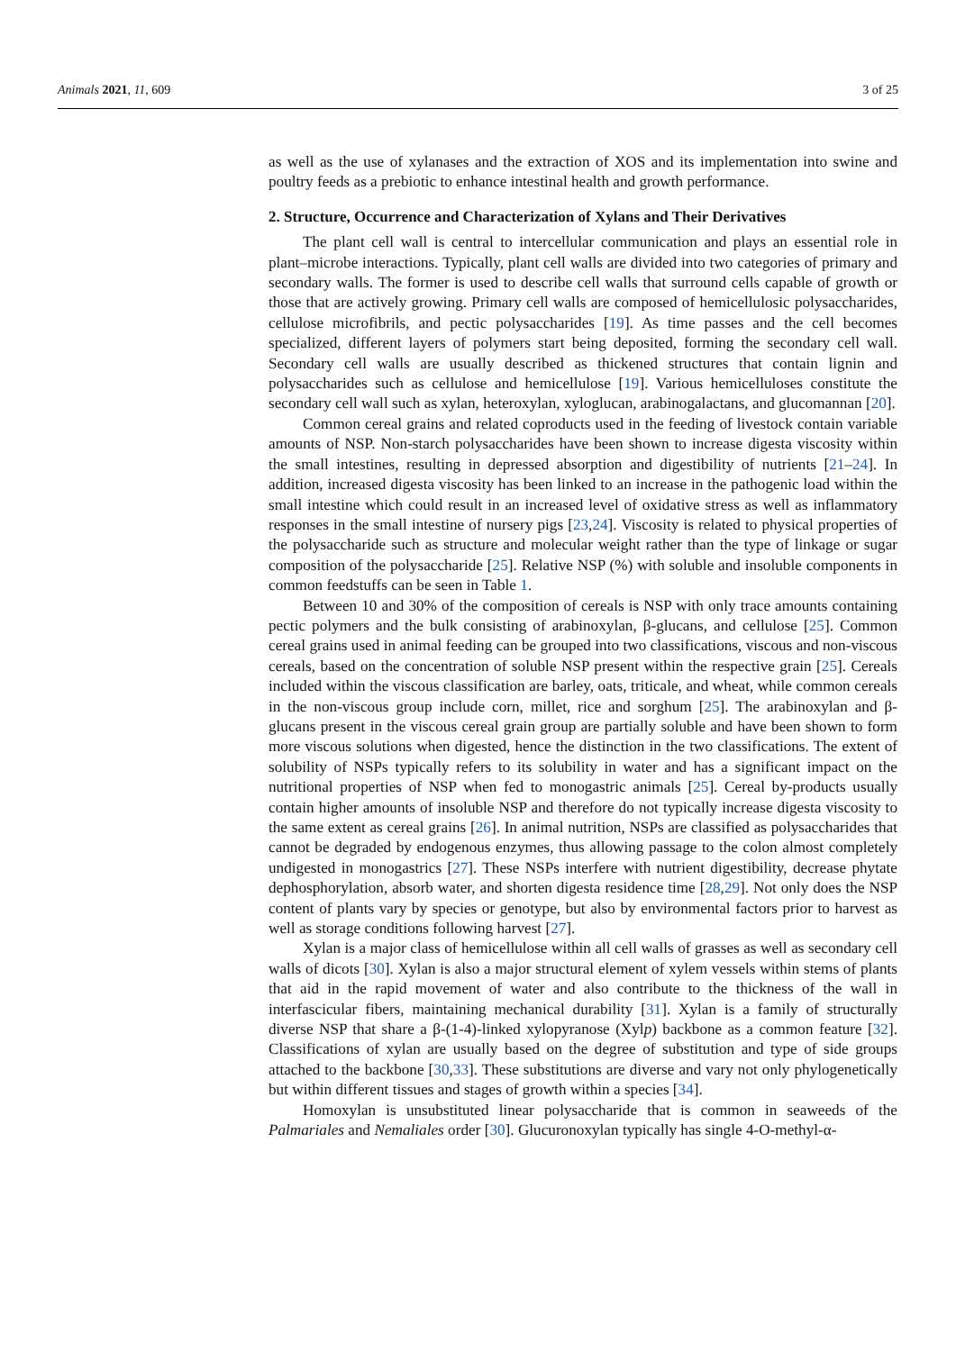Animals 2021, 11, 609 3 of 25
as well as the use of xylanases and the extraction of XOS and its implementation into swine and poultry feeds as a prebiotic to enhance intestinal health and growth performance.
2. Structure, Occurrence and Characterization of Xylans and Their Derivatives
The plant cell wall is central to intercellular communication and plays an essential role in plant–microbe interactions. Typically, plant cell walls are divided into two categories of primary and secondary walls. The former is used to describe cell walls that surround cells capable of growth or those that are actively growing. Primary cell walls are composed of hemicellulosic polysaccharides, cellulose microfibrils, and pectic polysaccharides [19]. As time passes and the cell becomes specialized, different layers of polymers start being deposited, forming the secondary cell wall. Secondary cell walls are usually described as thickened structures that contain lignin and polysaccharides such as cellulose and hemicellulose [19]. Various hemicelluloses constitute the secondary cell wall such as xylan, heteroxylan, xyloglucan, arabinogalactans, and glucomannan [20].
Common cereal grains and related coproducts used in the feeding of livestock contain variable amounts of NSP. Non-starch polysaccharides have been shown to increase digesta viscosity within the small intestines, resulting in depressed absorption and digestibility of nutrients [21–24]. In addition, increased digesta viscosity has been linked to an increase in the pathogenic load within the small intestine which could result in an increased level of oxidative stress as well as inflammatory responses in the small intestine of nursery pigs [23,24]. Viscosity is related to physical properties of the polysaccharide such as structure and molecular weight rather than the type of linkage or sugar composition of the polysaccharide [25]. Relative NSP (%) with soluble and insoluble components in common feedstuffs can be seen in Table 1.
Between 10 and 30% of the composition of cereals is NSP with only trace amounts containing pectic polymers and the bulk consisting of arabinoxylan, β-glucans, and cellulose [25]. Common cereal grains used in animal feeding can be grouped into two classifications, viscous and non-viscous cereals, based on the concentration of soluble NSP present within the respective grain [25]. Cereals included within the viscous classification are barley, oats, triticale, and wheat, while common cereals in the non-viscous group include corn, millet, rice and sorghum [25]. The arabinoxylan and β-glucans present in the viscous cereal grain group are partially soluble and have been shown to form more viscous solutions when digested, hence the distinction in the two classifications. The extent of solubility of NSPs typically refers to its solubility in water and has a significant impact on the nutritional properties of NSP when fed to monogastric animals [25]. Cereal by-products usually contain higher amounts of insoluble NSP and therefore do not typically increase digesta viscosity to the same extent as cereal grains [26]. In animal nutrition, NSPs are classified as polysaccharides that cannot be degraded by endogenous enzymes, thus allowing passage to the colon almost completely undigested in monogastrics [27]. These NSPs interfere with nutrient digestibility, decrease phytate dephosphorylation, absorb water, and shorten digesta residence time [28,29]. Not only does the NSP content of plants vary by species or genotype, but also by environmental factors prior to harvest as well as storage conditions following harvest [27].
Xylan is a major class of hemicellulose within all cell walls of grasses as well as secondary cell walls of dicots [30]. Xylan is also a major structural element of xylem vessels within stems of plants that aid in the rapid movement of water and also contribute to the thickness of the wall in interfascicular fibers, maintaining mechanical durability [31]. Xylan is a family of structurally diverse NSP that share a β-(1-4)-linked xylopyranose (Xylp) backbone as a common feature [32]. Classifications of xylan are usually based on the degree of substitution and type of side groups attached to the backbone [30,33]. These substitutions are diverse and vary not only phylogenetically but within different tissues and stages of growth within a species [34].
Homoxylan is unsubstituted linear polysaccharide that is common in seaweeds of the Palmariales and Nemaliales order [30]. Glucuronoxylan typically has single 4-O-methyl-α-